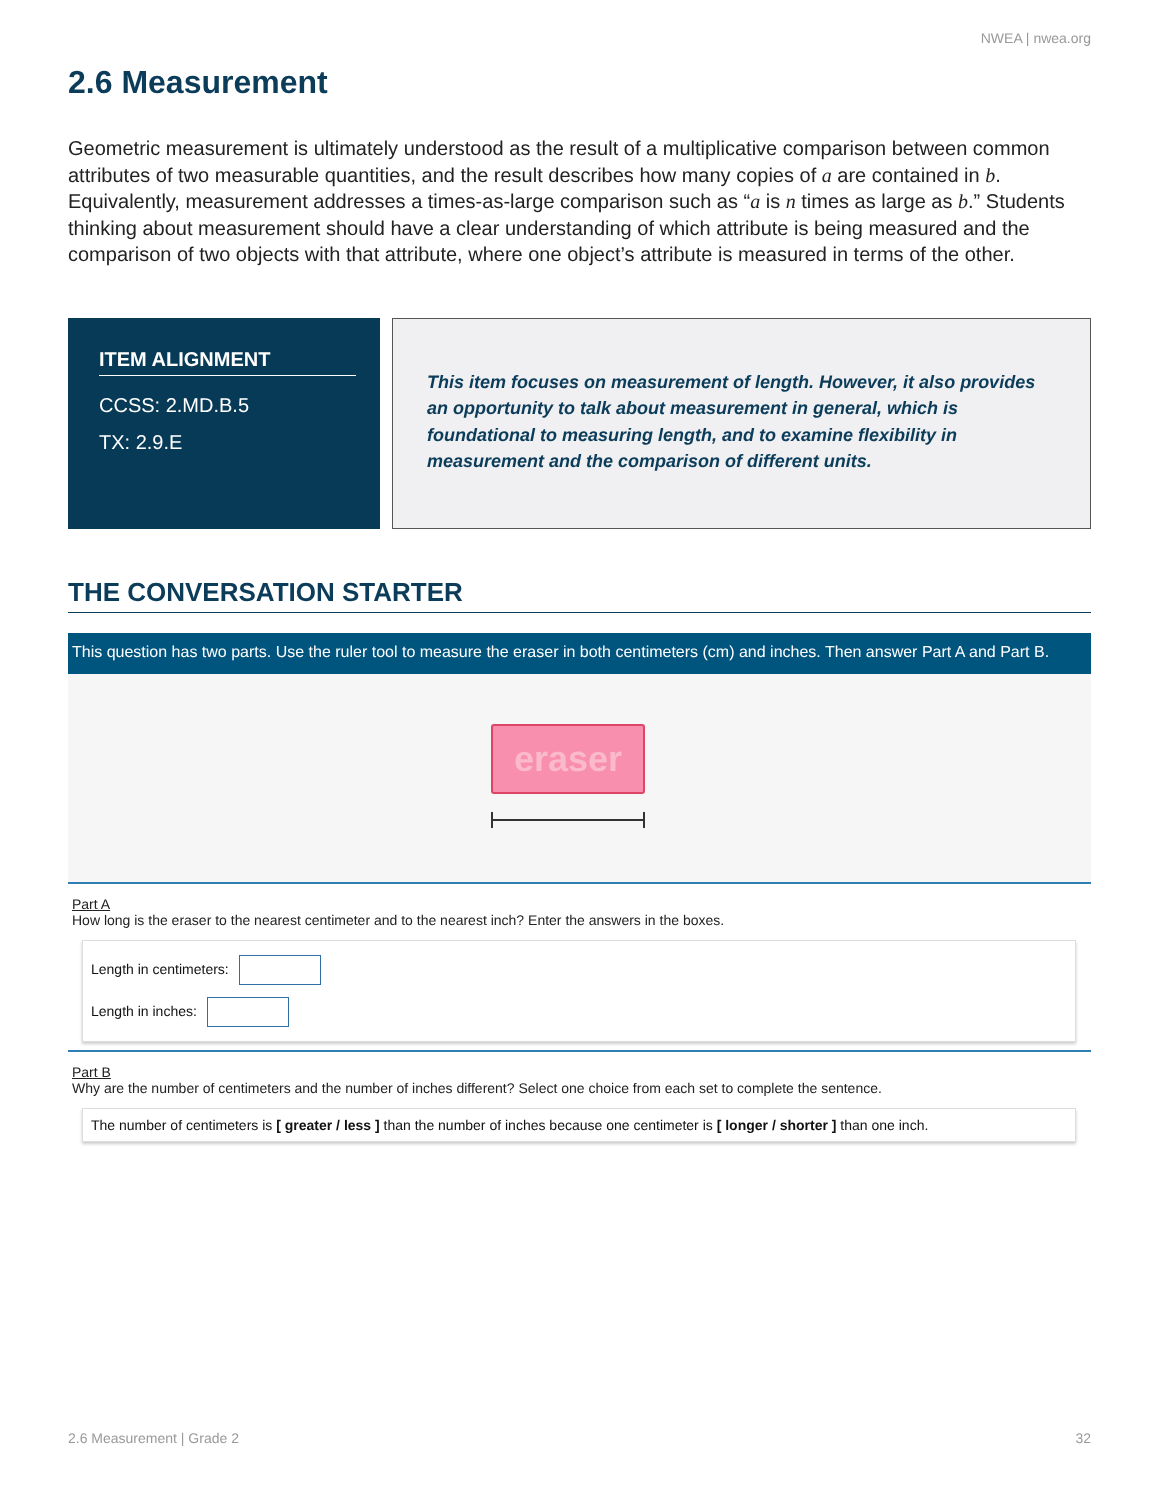NWEA | nwea.org
2.6 Measurement
Geometric measurement is ultimately understood as the result of a multiplicative comparison between common attributes of two measurable quantities, and the result describes how many copies of a are contained in b. Equivalently, measurement addresses a times-as-large comparison such as “a is n times as large as b.” Students thinking about measurement should have a clear understanding of which attribute is being measured and the comparison of two objects with that attribute, where one object’s attribute is measured in terms of the other.
ITEM ALIGNMENT
CCSS: 2.MD.B.5
TX: 2.9.E
This item focuses on measurement of length. However, it also provides an opportunity to talk about measurement in general, which is foundational to measuring length, and to examine flexibility in measurement and the comparison of different units.
THE CONVERSATION STARTER
This question has two parts. Use the ruler tool to measure the eraser in both centimeters (cm) and inches. Then answer Part A and Part B.
eraser
Part A
How long is the eraser to the nearest centimeter and to the nearest inch? Enter the answers in the boxes.
Length in centimeters:
Length in inches:
Part B
Why are the number of centimeters and the number of inches different? Select one choice from each set to complete the sentence.
The number of centimeters is [ greater / less ] than the number of inches because one centimeter is [ longer / shorter ] than one inch.
2.6 Measurement | Grade 2 32